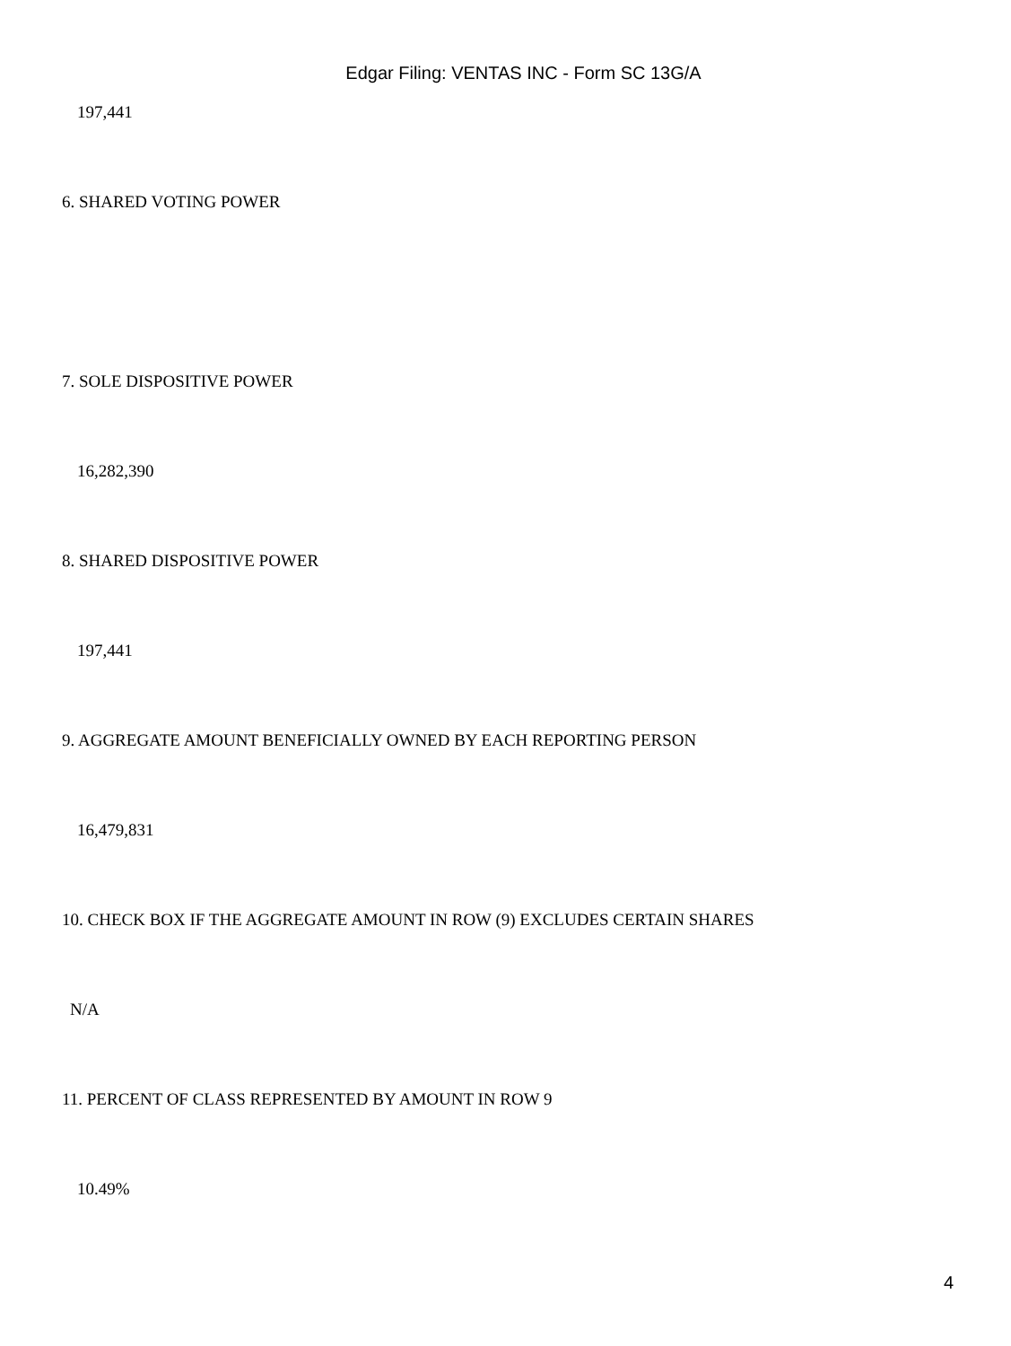Edgar Filing: VENTAS INC - Form SC 13G/A
197,441
6. SHARED VOTING POWER
7. SOLE DISPOSITIVE POWER
16,282,390
8. SHARED DISPOSITIVE POWER
197,441
9. AGGREGATE AMOUNT BENEFICIALLY OWNED BY EACH REPORTING PERSON
16,479,831
10. CHECK BOX IF THE AGGREGATE AMOUNT IN ROW (9) EXCLUDES CERTAIN SHARES
N/A
11. PERCENT OF CLASS REPRESENTED BY AMOUNT IN ROW 9
10.49%
4